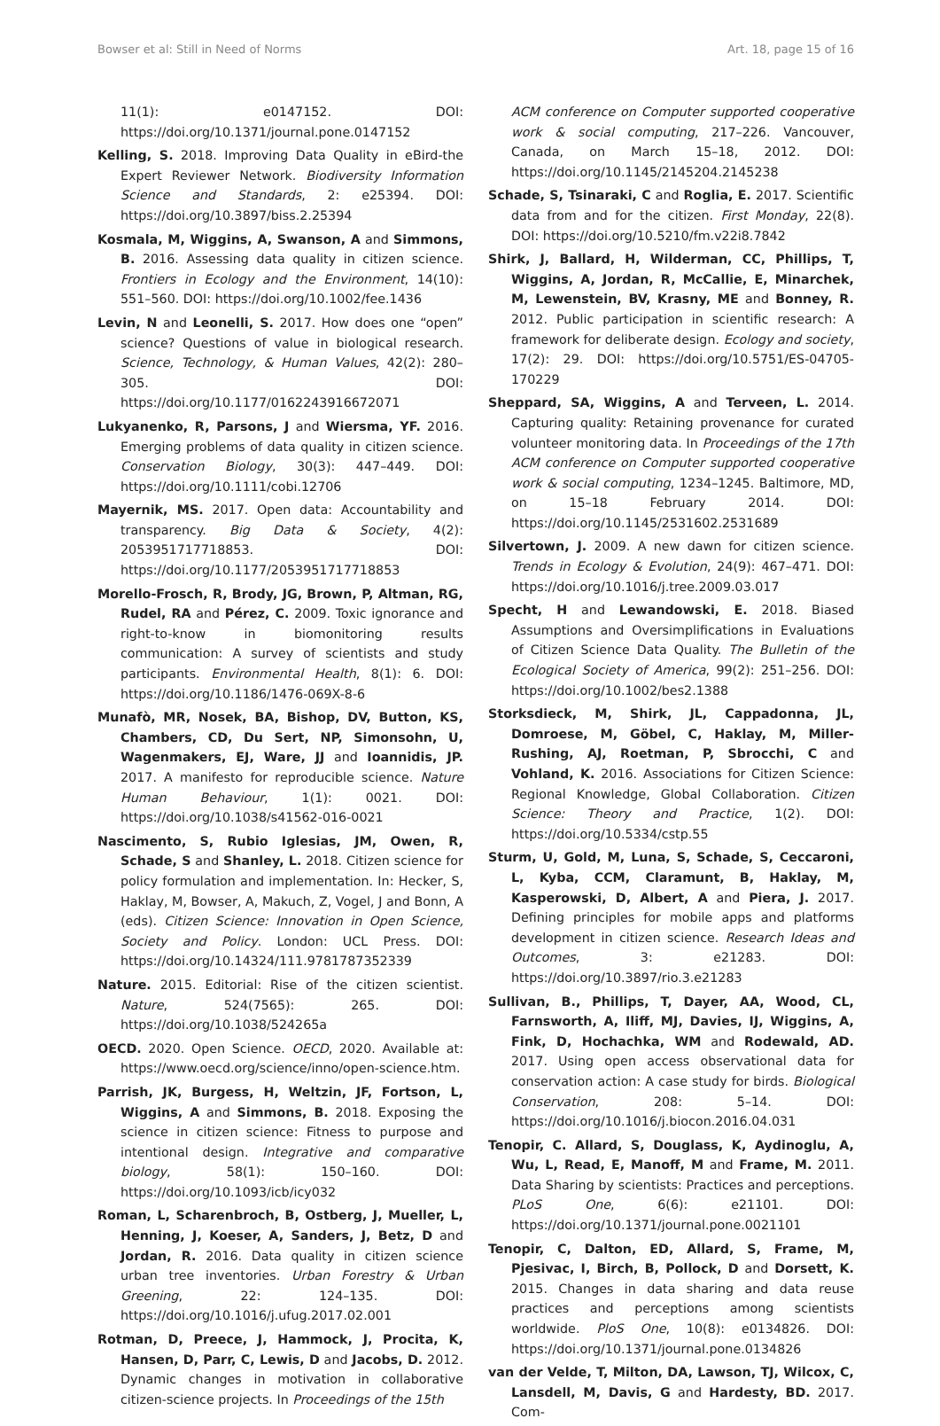Bowser et al: Still in Need of Norms Art. 18, page 15 of 16
11(1): e0147152. DOI: https://doi.org/10.1371/journal.pone.0147152
Kelling, S. 2018. Improving Data Quality in eBird-the Expert Reviewer Network. Biodiversity Information Science and Standards, 2: e25394. DOI: https://doi.org/10.3897/biss.2.25394
Kosmala, M, Wiggins, A, Swanson, A and Simmons, B. 2016. Assessing data quality in citizen science. Frontiers in Ecology and the Environment, 14(10): 551–560. DOI: https://doi.org/10.1002/fee.1436
Levin, N and Leonelli, S. 2017. How does one “open” science? Questions of value in biological research. Science, Technology, & Human Values, 42(2): 280–305. DOI: https://doi.org/10.1177/0162243916672071
Lukyanenko, R, Parsons, J and Wiersma, YF. 2016. Emerging problems of data quality in citizen science. Conservation Biology, 30(3): 447–449. DOI: https://doi.org/10.1111/cobi.12706
Mayernik, MS. 2017. Open data: Accountability and transparency. Big Data & Society, 4(2): 2053951717718853. DOI: https://doi.org/10.1177/2053951717718853
Morello-Frosch, R, Brody, JG, Brown, P, Altman, RG, Rudel, RA and Pérez, C. 2009. Toxic ignorance and right-to-know in biomonitoring results communication: A survey of scientists and study participants. Environmental Health, 8(1): 6. DOI: https://doi.org/10.1186/1476-069X-8-6
Munafò, MR, Nosek, BA, Bishop, DV, Button, KS, Chambers, CD, Du Sert, NP, Simonsohn, U, Wagenmakers, EJ, Ware, JJ and Ioannidis, JP. 2017. A manifesto for reproducible science. Nature Human Behaviour, 1(1): 0021. DOI: https://doi.org/10.1038/s41562-016-0021
Nascimento, S, Rubio Iglesias, JM, Owen, R, Schade, S and Shanley, L. 2018. Citizen science for policy formulation and implementation. In: Hecker, S, Haklay, M, Bowser, A, Makuch, Z, Vogel, J and Bonn, A (eds). Citizen Science: Innovation in Open Science, Society and Policy. London: UCL Press. DOI: https://doi.org/10.14324/111.9781787352339
Nature. 2015. Editorial: Rise of the citizen scientist. Nature, 524(7565): 265. DOI: https://doi.org/10.1038/524265a
OECD. 2020. Open Science. OECD, 2020. Available at: https://www.oecd.org/science/inno/open-science.htm.
Parrish, JK, Burgess, H, Weltzin, JF, Fortson, L, Wiggins, A and Simmons, B. 2018. Exposing the science in citizen science: Fitness to purpose and intentional design. Integrative and comparative biology, 58(1): 150–160. DOI: https://doi.org/10.1093/icb/icy032
Roman, L, Scharenbroch, B, Ostberg, J, Mueller, L, Henning, J, Koeser, A, Sanders, J, Betz, D and Jordan, R. 2016. Data quality in citizen science urban tree inventories. Urban Forestry & Urban Greening, 22: 124–135. DOI: https://doi.org/10.1016/j.ufug.2017.02.001
Rotman, D, Preece, J, Hammock, J, Procita, K, Hansen, D, Parr, C, Lewis, D and Jacobs, D. 2012. Dynamic changes in motivation in collaborative citizen-science projects. In Proceedings of the 15th
ACM conference on Computer supported cooperative work & social computing, 217–226. Vancouver, Canada, on March 15–18, 2012. DOI: https://doi.org/10.1145/2145204.2145238
Schade, S, Tsinaraki, C and Roglia, E. 2017. Scientific data from and for the citizen. First Monday, 22(8). DOI: https://doi.org/10.5210/fm.v22i8.7842
Shirk, J, Ballard, H, Wilderman, CC, Phillips, T, Wiggins, A, Jordan, R, McCallie, E, Minarchek, M, Lewenstein, BV, Krasny, ME and Bonney, R. 2012. Public participation in scientific research: A framework for deliberate design. Ecology and society, 17(2): 29. DOI: https://doi.org/10.5751/ES-04705-170229
Sheppard, SA, Wiggins, A and Terveen, L. 2014. Capturing quality: Retaining provenance for curated volunteer monitoring data. In Proceedings of the 17th ACM conference on Computer supported cooperative work & social computing, 1234–1245. Baltimore, MD, on 15–18 February 2014. DOI: https://doi.org/10.1145/2531602.2531689
Silvertown, J. 2009. A new dawn for citizen science. Trends in Ecology & Evolution, 24(9): 467–471. DOI: https://doi.org/10.1016/j.tree.2009.03.017
Specht, H and Lewandowski, E. 2018. Biased Assumptions and Oversimplifications in Evaluations of Citizen Science Data Quality. The Bulletin of the Ecological Society of America, 99(2): 251–256. DOI: https://doi.org/10.1002/bes2.1388
Storksdieck, M, Shirk, JL, Cappadonna, JL, Domroese, M, Göbel, C, Haklay, M, Miller-Rushing, AJ, Roetman, P, Sbrocchi, C and Vohland, K. 2016. Associations for Citizen Science: Regional Knowledge, Global Collaboration. Citizen Science: Theory and Practice, 1(2). DOI: https://doi.org/10.5334/cstp.55
Sturm, U, Gold, M, Luna, S, Schade, S, Ceccaroni, L, Kyba, CCM, Claramunt, B, Haklay, M, Kasperowski, D, Albert, A and Piera, J. 2017. Defining principles for mobile apps and platforms development in citizen science. Research Ideas and Outcomes, 3: e21283. DOI: https://doi.org/10.3897/rio.3.e21283
Sullivan, B., Phillips, T, Dayer, AA, Wood, CL, Farnsworth, A, Iliff, MJ, Davies, IJ, Wiggins, A, Fink, D, Hochachka, WM and Rodewald, AD. 2017. Using open access observational data for conservation action: A case study for birds. Biological Conservation, 208: 5–14. DOI: https://doi.org/10.1016/j.biocon.2016.04.031
Tenopir, C. Allard, S, Douglass, K, Aydinoglu, A, Wu, L, Read, E, Manoff, M and Frame, M. 2011. Data Sharing by scientists: Practices and perceptions. PLoS One, 6(6): e21101. DOI: https://doi.org/10.1371/journal.pone.0021101
Tenopir, C, Dalton, ED, Allard, S, Frame, M, Pjesivac, I, Birch, B, Pollock, D and Dorsett, K. 2015. Changes in data sharing and data reuse practices and perceptions among scientists worldwide. PloS One, 10(8): e0134826. DOI: https://doi.org/10.1371/journal.pone.0134826
van der Velde, T, Milton, DA, Lawson, TJ, Wilcox, C, Lansdell, M, Davis, G and Hardesty, BD. 2017. Com-